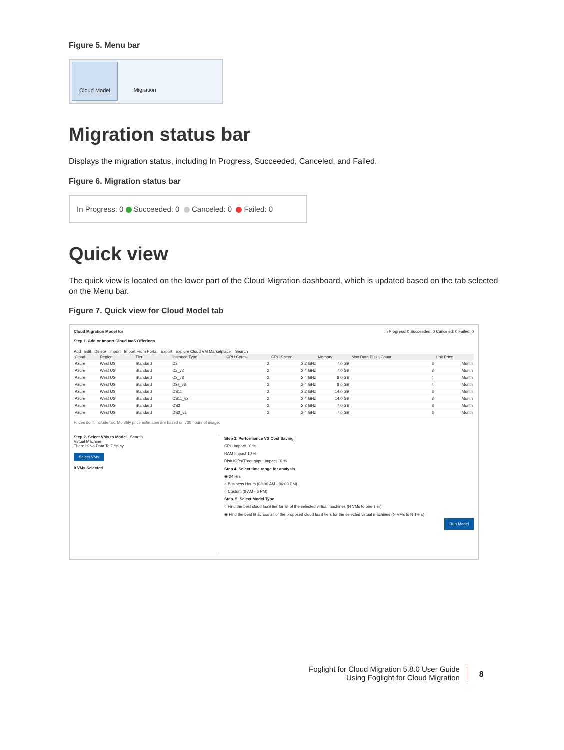Figure 5. Menu bar
Cloud Model Migration
Migration status bar
Displays the migration status, including In Progress, Succeeded, Canceled, and Failed.
Figure 6. Migration status bar
In Progress: 0 Succeeded: 0 Canceled: 0 Failed: 0
Quick view
The quick view is located on the lower part of the Cloud Migration dashboard, which is updated based on the tab selected on the Menu bar.
Figure 7. Quick view for Cloud Model tab
Cloud Migration Model for In Progress: 0 Succeeded: 0 Canceled: 0 Failed: 0
Step 1. Add or Import Cloud IaaS Offerings
Add Edit Delete Import Import From Portal Export Explore Cloud VM Marketplace Search
| Cloud | Region | Tier | Instance Type | CPU Cores | CPU Speed | Memory | Max Data Disks Count | Unit Price |
| --- | --- | --- | --- | --- | --- | --- | --- | --- |
| Azure | West US | Standard | D2 | 2 | 2.2 GHz | 7.0 GB | 8 | Month |
| Azure | West US | Standard | D2_v2 | 2 | 2.4 GHz | 7.0 GB | 8 | Month |
| Azure | West US | Standard | D2_v3 | 2 | 2.4 GHz | 8.0 GB | 4 | Month |
| Azure | West US | Standard | D2s_v3 | 2 | 2.4 GHz | 8.0 GB | 4 | Month |
| Azure | West US | Standard | DS11 | 2 | 2.2 GHz | 14.0 GB | 8 | Month |
| Azure | West US | Standard | DS11_v2 | 2 | 2.4 GHz | 14.0 GB | 8 | Month |
| Azure | West US | Standard | DS2 | 2 | 2.2 GHz | 7.0 GB | 8 | Month |
| Azure | West US | Standard | DS2_v2 | 2 | 2.4 GHz | 7.0 GB | 8 | Month |
Prices don't include tax. Monthly price estimates are based on 730 hours of usage.
Step 2. Select VMs to Model Search
Virtual Machine
There Is No Data To Display
Select VMs
0 VMs Selected
Step 3. Performance VS Cost Saving
CPU Impact 10 %
RAM Impact 10 %
Disk IOPs/Throughput Impact 10 %
Step 4. Select time range for analysis
◉ 24 Hrs
○ Business Hours (08:00 AM - 06:00 PM)
○ Custom (8 AM - 6 PM)
Step. 5. Select Model Type
○ Find the best cloud IaaS tier for all of the selected virtual machines (N VMs to one Tier)
◉ Find the best fit across all of the proposed cloud IaaS tiers for the selected virtual machines (N VMs to N Tiers)
Run Model
Foglight for Cloud Migration 5.8.0 User Guide
Using Foglight for Cloud Migration
8